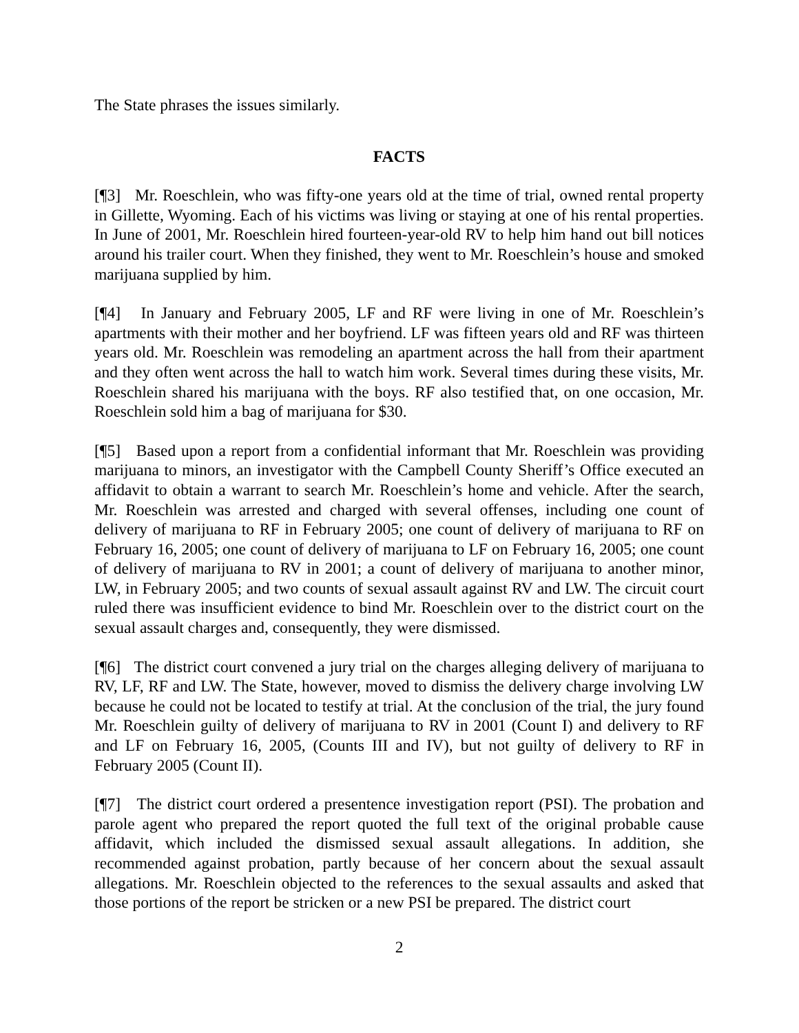The State phrases the issues similarly.
FACTS
[¶3] Mr. Roeschlein, who was fifty-one years old at the time of trial, owned rental property in Gillette, Wyoming. Each of his victims was living or staying at one of his rental properties. In June of 2001, Mr. Roeschlein hired fourteen-year-old RV to help him hand out bill notices around his trailer court. When they finished, they went to Mr. Roeschlein’s house and smoked marijuana supplied by him.
[¶4] In January and February 2005, LF and RF were living in one of Mr. Roeschlein’s apartments with their mother and her boyfriend. LF was fifteen years old and RF was thirteen years old. Mr. Roeschlein was remodeling an apartment across the hall from their apartment and they often went across the hall to watch him work. Several times during these visits, Mr. Roeschlein shared his marijuana with the boys. RF also testified that, on one occasion, Mr. Roeschlein sold him a bag of marijuana for $30.
[¶5] Based upon a report from a confidential informant that Mr. Roeschlein was providing marijuana to minors, an investigator with the Campbell County Sheriff’s Office executed an affidavit to obtain a warrant to search Mr. Roeschlein’s home and vehicle. After the search, Mr. Roeschlein was arrested and charged with several offenses, including one count of delivery of marijuana to RF in February 2005; one count of delivery of marijuana to RF on February 16, 2005; one count of delivery of marijuana to LF on February 16, 2005; one count of delivery of marijuana to RV in 2001; a count of delivery of marijuana to another minor, LW, in February 2005; and two counts of sexual assault against RV and LW. The circuit court ruled there was insufficient evidence to bind Mr. Roeschlein over to the district court on the sexual assault charges and, consequently, they were dismissed.
[¶6] The district court convened a jury trial on the charges alleging delivery of marijuana to RV, LF, RF and LW. The State, however, moved to dismiss the delivery charge involving LW because he could not be located to testify at trial. At the conclusion of the trial, the jury found Mr. Roeschlein guilty of delivery of marijuana to RV in 2001 (Count I) and delivery to RF and LF on February 16, 2005, (Counts III and IV), but not guilty of delivery to RF in February 2005 (Count II).
[¶7] The district court ordered a presentence investigation report (PSI). The probation and parole agent who prepared the report quoted the full text of the original probable cause affidavit, which included the dismissed sexual assault allegations. In addition, she recommended against probation, partly because of her concern about the sexual assault allegations. Mr. Roeschlein objected to the references to the sexual assaults and asked that those portions of the report be stricken or a new PSI be prepared. The district court
2